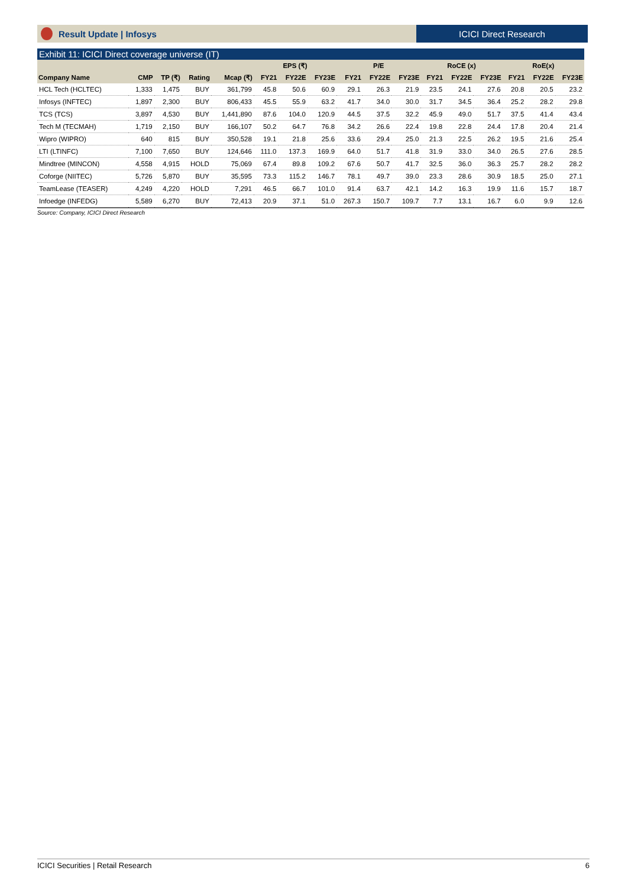Result Update | Infosys ICICI Direct Research
Exhibit 11: ICICI Direct coverage universe (IT)
| | | | | | EPS (₹) | | | P/E | | | RoCE (x) | | | RoE(x) | | |
| --- | --- | --- | --- | --- | --- | --- | --- | --- | --- | --- | --- | --- | --- | --- | --- | --- |
| Company Name | CMP | TP (₹) | Rating | Mcap (₹) | FY21 | FY22E | FY23E | FY21 | FY22E | FY23E | FY21 | FY22E | FY23E | FY21 | FY22E | FY23E |
| HCL Tech (HCLTEC) | 1,333 | 1,475 | BUY | 361,799 | 45.8 | 50.6 | 60.9 | 29.1 | 26.3 | 21.9 | 23.5 | 24.1 | 27.6 | 20.8 | 20.5 | 23.2 |
| Infosys (INFTEC) | 1,897 | 2,300 | BUY | 806,433 | 45.5 | 55.9 | 63.2 | 41.7 | 34.0 | 30.0 | 31.7 | 34.5 | 36.4 | 25.2 | 28.2 | 29.8 |
| TCS (TCS) | 3,897 | 4,530 | BUY | 1,441,890 | 87.6 | 104.0 | 120.9 | 44.5 | 37.5 | 32.2 | 45.9 | 49.0 | 51.7 | 37.5 | 41.4 | 43.4 |
| Tech M (TECMAH) | 1,719 | 2,150 | BUY | 166,107 | 50.2 | 64.7 | 76.8 | 34.2 | 26.6 | 22.4 | 19.8 | 22.8 | 24.4 | 17.8 | 20.4 | 21.4 |
| Wipro (WIPRO) | 640 | 815 | BUY | 350,528 | 19.1 | 21.8 | 25.6 | 33.6 | 29.4 | 25.0 | 21.3 | 22.5 | 26.2 | 19.5 | 21.6 | 25.4 |
| LTI (LTINFC) | 7,100 | 7,650 | BUY | 124,646 | 111.0 | 137.3 | 169.9 | 64.0 | 51.7 | 41.8 | 31.9 | 33.0 | 34.0 | 26.5 | 27.6 | 28.5 |
| Mindtree (MINCON) | 4,558 | 4,915 | HOLD | 75,069 | 67.4 | 89.8 | 109.2 | 67.6 | 50.7 | 41.7 | 32.5 | 36.0 | 36.3 | 25.7 | 28.2 | 28.2 |
| Coforge (NIITEC) | 5,726 | 5,870 | BUY | 35,595 | 73.3 | 115.2 | 146.7 | 78.1 | 49.7 | 39.0 | 23.3 | 28.6 | 30.9 | 18.5 | 25.0 | 27.1 |
| TeamLease (TEASER) | 4,249 | 4,220 | HOLD | 7,291 | 46.5 | 66.7 | 101.0 | 91.4 | 63.7 | 42.1 | 14.2 | 16.3 | 19.9 | 11.6 | 15.7 | 18.7 |
| Infoedge (INFEDG) | 5,589 | 6,270 | BUY | 72,413 | 20.9 | 37.1 | 51.0 | 267.3 | 150.7 | 109.7 | 7.7 | 13.1 | 16.7 | 6.0 | 9.9 | 12.6 |
Source: Company, ICICI Direct Research
ICICI Securities | Retail Research 6